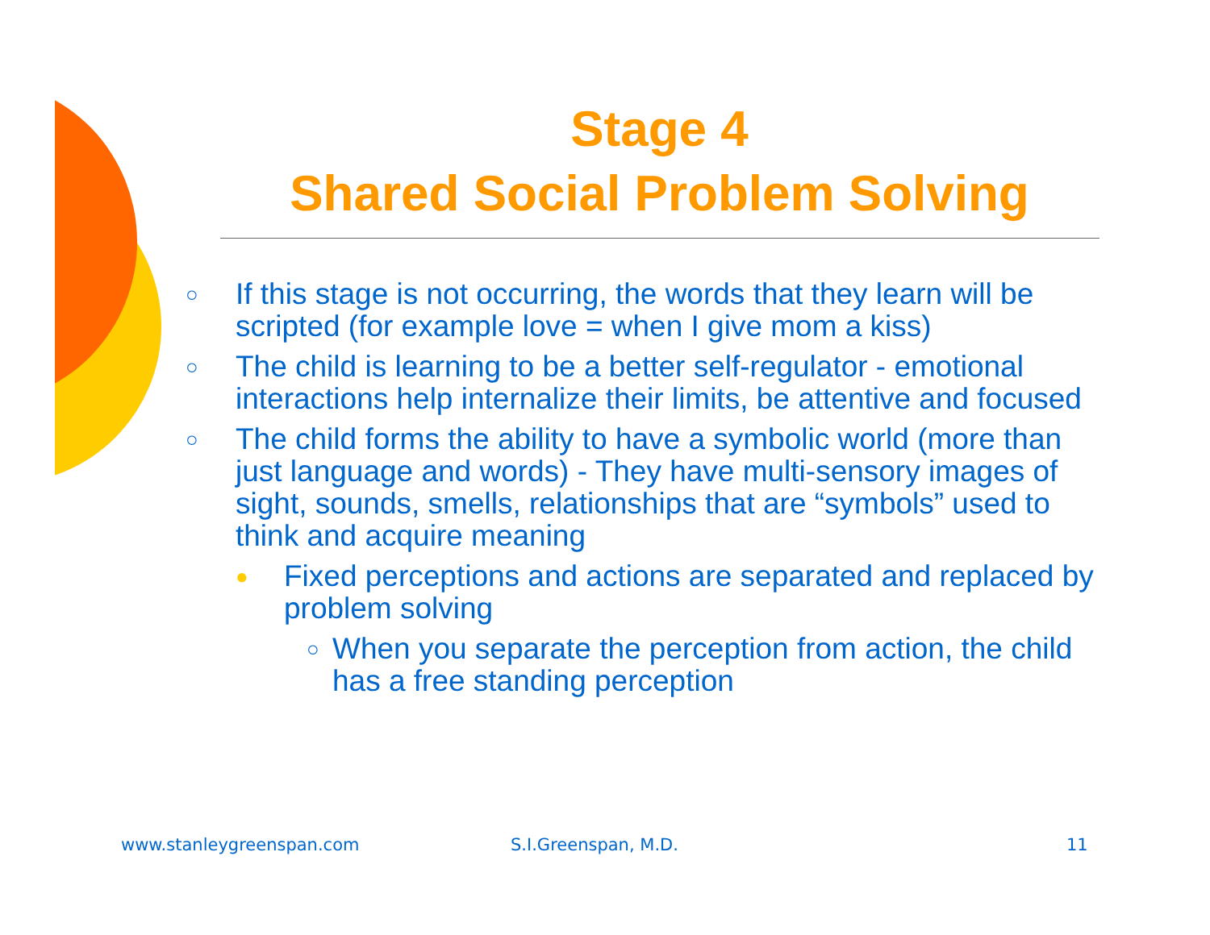Stage 4
Shared Social Problem Solving
○ If this stage is not occurring, the words that they learn will be scripted (for example love = when I give mom a kiss)
○ The child is learning to be a better self-regulator - emotional interactions help internalize their limits, be attentive and focused
○ The child forms the ability to have a symbolic world (more than just language and words) - They have multi-sensory images of sight, sounds, smells, relationships that are “symbols” used to think and acquire meaning
● Fixed perceptions and actions are separated and replaced by problem solving
○ When you separate the perception from action, the child has a free standing perception
www.stanleygreenspan.com S.I.Greenspan, M.D. 11